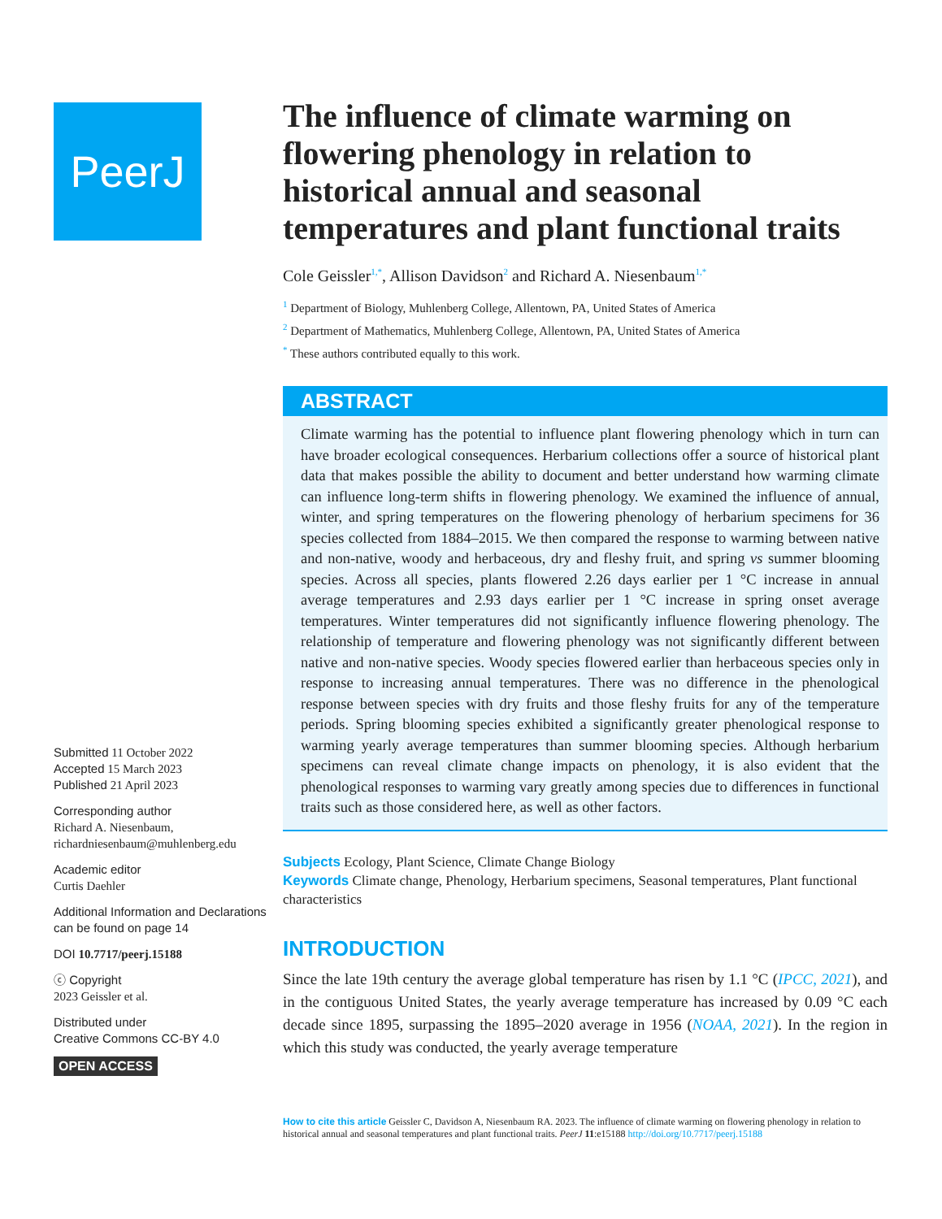PeerJ
Submitted 11 October 2022
Accepted 15 March 2023
Published 21 April 2023
Corresponding author
Richard A. Niesenbaum,
richardniesenbaum@muhlenberg.edu
Academic editor
Curtis Daehler
Additional Information and Declarations can be found on page 14
DOI 10.7717/peerj.15188
ⓒ Copyright
2023 Geissler et al.
Distributed under
Creative Commons CC-BY 4.0
OPEN ACCESS
The influence of climate warming on flowering phenology in relation to historical annual and seasonal temperatures and plant functional traits
Cole Geissler<sup>1,*</sup>, Allison Davidson<sup>2</sup> and Richard A. Niesenbaum<sup>1,*</sup>
<sup>1</sup> Department of Biology, Muhlenberg College, Allentown, PA, United States of America
<sup>2</sup> Department of Mathematics, Muhlenberg College, Allentown, PA, United States of America
<sup>*</sup> These authors contributed equally to this work.
ABSTRACT
Climate warming has the potential to influence plant flowering phenology which in turn can have broader ecological consequences. Herbarium collections offer a source of historical plant data that makes possible the ability to document and better understand how warming climate can influence long-term shifts in flowering phenology. We examined the influence of annual, winter, and spring temperatures on the flowering phenology of herbarium specimens for 36 species collected from 1884–2015. We then compared the response to warming between native and non-native, woody and herbaceous, dry and fleshy fruit, and spring vs summer blooming species. Across all species, plants flowered 2.26 days earlier per 1 °C increase in annual average temperatures and 2.93 days earlier per 1 °C increase in spring onset average temperatures. Winter temperatures did not significantly influence flowering phenology. The relationship of temperature and flowering phenology was not significantly different between native and non-native species. Woody species flowered earlier than herbaceous species only in response to increasing annual temperatures. There was no difference in the phenological response between species with dry fruits and those fleshy fruits for any of the temperature periods. Spring blooming species exhibited a significantly greater phenological response to warming yearly average temperatures than summer blooming species. Although herbarium specimens can reveal climate change impacts on phenology, it is also evident that the phenological responses to warming vary greatly among species due to differences in functional traits such as those considered here, as well as other factors.
Subjects Ecology, Plant Science, Climate Change Biology
Keywords Climate change, Phenology, Herbarium specimens, Seasonal temperatures, Plant functional characteristics
INTRODUCTION
Since the late 19th century the average global temperature has risen by 1.1 °C (IPCC, 2021), and in the contiguous United States, the yearly average temperature has increased by 0.09 °C each decade since 1895, surpassing the 1895–2020 average in 1956 (NOAA, 2021). In the region in which this study was conducted, the yearly average temperature
How to cite this article Geissler C, Davidson A, Niesenbaum RA. 2023. The influence of climate warming on flowering phenology in relation to historical annual and seasonal temperatures and plant functional traits. PeerJ 11:e15188 http://doi.org/10.7717/peerj.15188